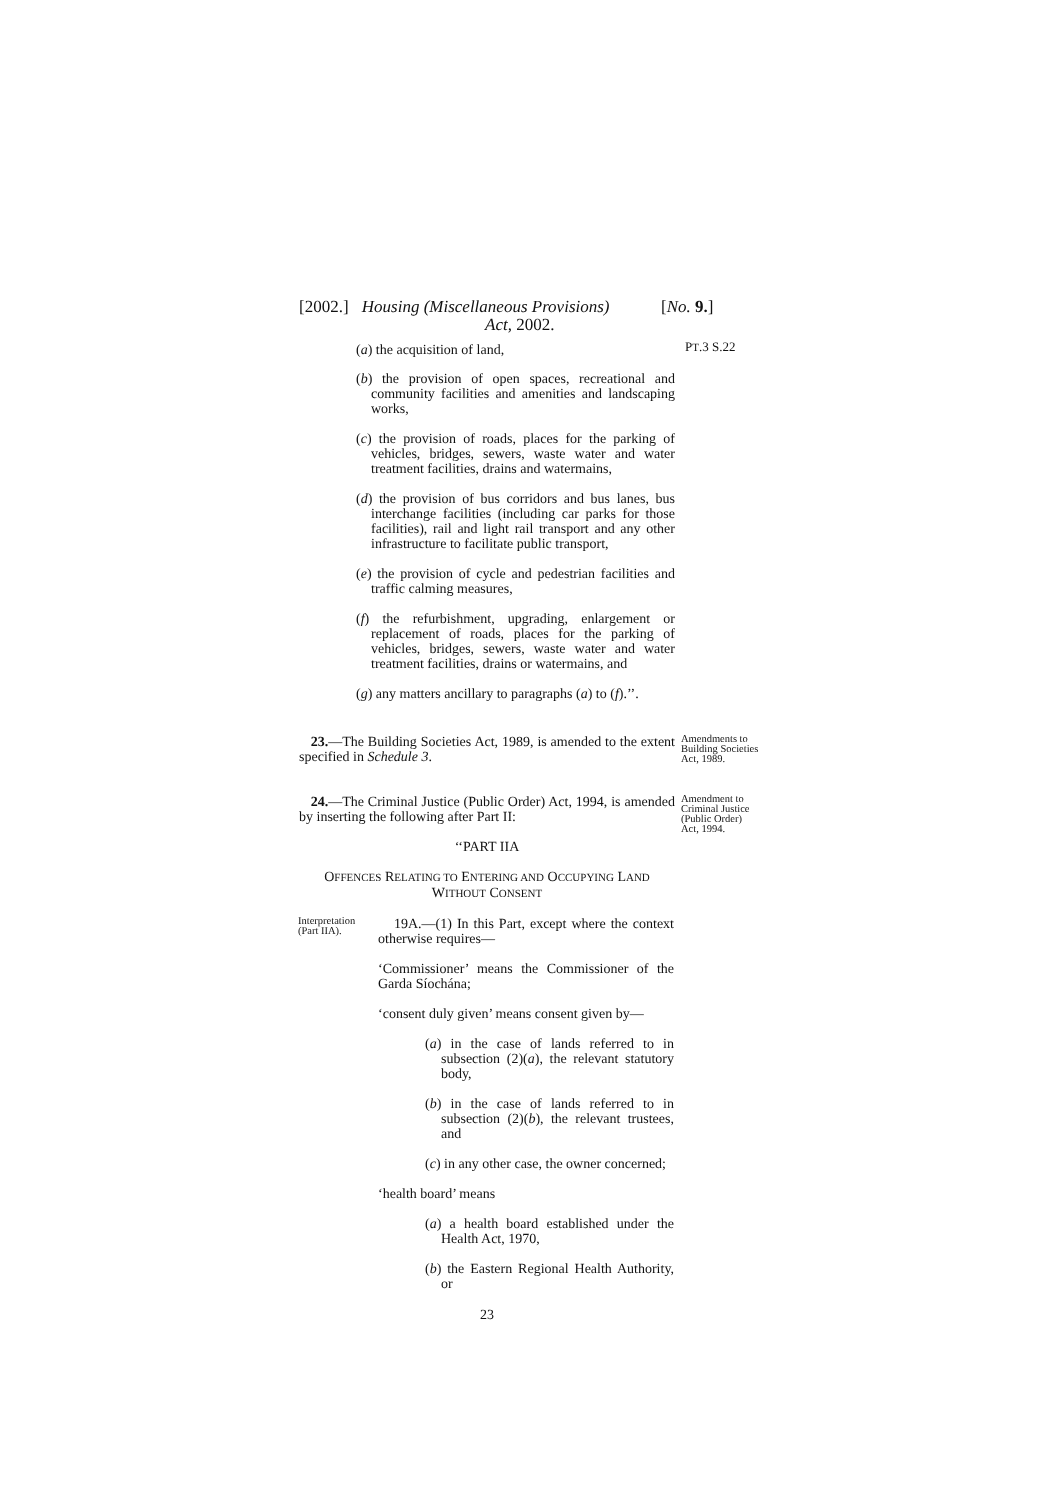[2002.] Housing (Miscellaneous Provisions)
Act, 2002. [No. 9.]
(a) the acquisition of land,
PT.3 S.22
(b) the provision of open spaces, recreational and community facilities and amenities and landscaping works,
(c) the provision of roads, places for the parking of vehicles, bridges, sewers, waste water and water treatment facilities, drains and watermains,
(d) the provision of bus corridors and bus lanes, bus interchange facilities (including car parks for those facilities), rail and light rail transport and any other infrastructure to facilitate public transport,
(e) the provision of cycle and pedestrian facilities and traffic calming measures,
(f) the refurbishment, upgrading, enlargement or replacement of roads, places for the parking of vehicles, bridges, sewers, waste water and water treatment facilities, drains or watermains, and
(g) any matters ancillary to paragraphs (a) to (f).’’.
23.—The Building Societies Act, 1989, is amended to the extent specified in Schedule 3.
Amendments to Building Societies Act, 1989.
24.—The Criminal Justice (Public Order) Act, 1994, is amended by inserting the following after Part II:
‘‘PART IIA
OFFENCES RELATING TO ENTERING AND OCCUPYING LAND
WITHOUT CONSENT
Amendment to Criminal Justice (Public Order) Act, 1994.
Interpretation (Part IIA).
19A.—(1) In this Part, except where the context otherwise requires—
‘Commissioner’ means the Commissioner of the Garda Síochána;
‘consent duly given’ means consent given by—
(a) in the case of lands referred to in subsection (2)(a), the relevant statutory body,
(b) in the case of lands referred to in subsection (2)(b), the relevant trustees, and
(c) in any other case, the owner concerned;
‘health board’ means
(a) a health board established under the Health Act, 1970,
(b) the Eastern Regional Health Authority, or
23